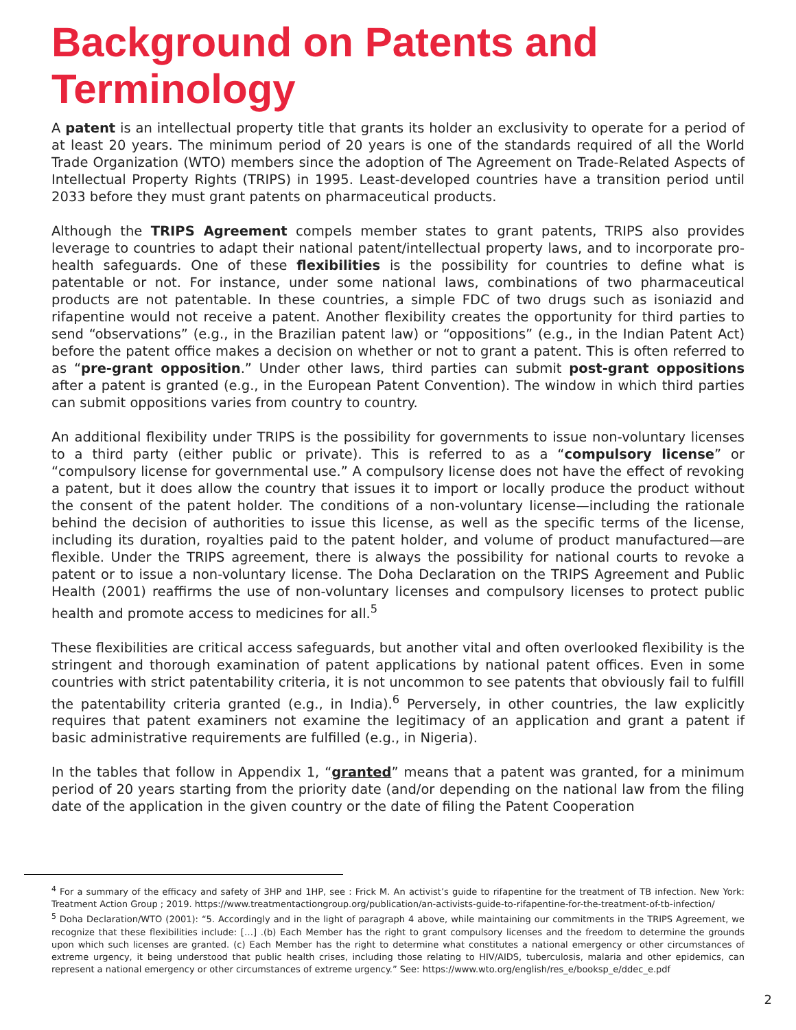Background on Patents and Terminology
A patent is an intellectual property title that grants its holder an exclusivity to operate for a period of at least 20 years. The minimum period of 20 years is one of the standards required of all the World Trade Organization (WTO) members since the adoption of The Agreement on Trade-Related Aspects of Intellectual Property Rights (TRIPS) in 1995. Least-developed countries have a transition period until 2033 before they must grant patents on pharmaceutical products.
Although the TRIPS Agreement compels member states to grant patents, TRIPS also provides leverage to countries to adapt their national patent/intellectual property laws, and to incorporate pro-health safeguards. One of these flexibilities is the possibility for countries to define what is patentable or not. For instance, under some national laws, combinations of two pharmaceutical products are not patentable. In these countries, a simple FDC of two drugs such as isoniazid and rifapentine would not receive a patent. Another flexibility creates the opportunity for third parties to send “observations” (e.g., in the Brazilian patent law) or “oppositions” (e.g., in the Indian Patent Act) before the patent office makes a decision on whether or not to grant a patent. This is often referred to as “pre-grant opposition.” Under other laws, third parties can submit post-grant oppositions after a patent is granted (e.g., in the European Patent Convention). The window in which third parties can submit oppositions varies from country to country.
An additional flexibility under TRIPS is the possibility for governments to issue non-voluntary licenses to a third party (either public or private). This is referred to as a “compulsory license” or “compulsory license for governmental use.” A compulsory license does not have the effect of revoking a patent, but it does allow the country that issues it to import or locally produce the product without the consent of the patent holder. The conditions of a non-voluntary license—including the rationale behind the decision of authorities to issue this license, as well as the specific terms of the license, including its duration, royalties paid to the patent holder, and volume of product manufactured—are flexible. Under the TRIPS agreement, there is always the possibility for national courts to revoke a patent or to issue a non-voluntary license. The Doha Declaration on the TRIPS Agreement and Public Health (2001) reaffirms the use of non-voluntary licenses and compulsory licenses to protect public health and promote access to medicines for all.<sup>5</sup>
These flexibilities are critical access safeguards, but another vital and often overlooked flexibility is the stringent and thorough examination of patent applications by national patent offices. Even in some countries with strict patentability criteria, it is not uncommon to see patents that obviously fail to fulfill the patentability criteria granted (e.g., in India).<sup>6</sup> Perversely, in other countries, the law explicitly requires that patent examiners not examine the legitimacy of an application and grant a patent if basic administrative requirements are fulfilled (e.g., in Nigeria).
In the tables that follow in Appendix 1, “granted” means that a patent was granted, for a minimum period of 20 years starting from the priority date (and/or depending on the national law from the filing date of the application in the given country or the date of filing the Patent Cooperation
<sup>4</sup> For a summary of the efficacy and safety of 3HP and 1HP, see : Frick M. An activist’s guide to rifapentine for the treatment of TB infection. New York: Treatment Action Group ; 2019. https://www.treatmentactiongroup.org/publication/an-activists-guide-to-rifapentine-for-the-treatment-of-tb-infection/
<sup>5</sup> Doha Declaration/WTO (2001): “5. Accordingly and in the light of paragraph 4 above, while maintaining our commitments in the TRIPS Agreement, we recognize that these flexibilities include: […] .(b) Each Member has the right to grant compulsory licenses and the freedom to determine the grounds upon which such licenses are granted. (c) Each Member has the right to determine what constitutes a national emergency or other circumstances of extreme urgency, it being understood that public health crises, including those relating to HIV/AIDS, tuberculosis, malaria and other epidemics, can represent a national emergency or other circumstances of extreme urgency.” See: https://www.wto.org/english/res_e/booksp_e/ddec_e.pdf
2